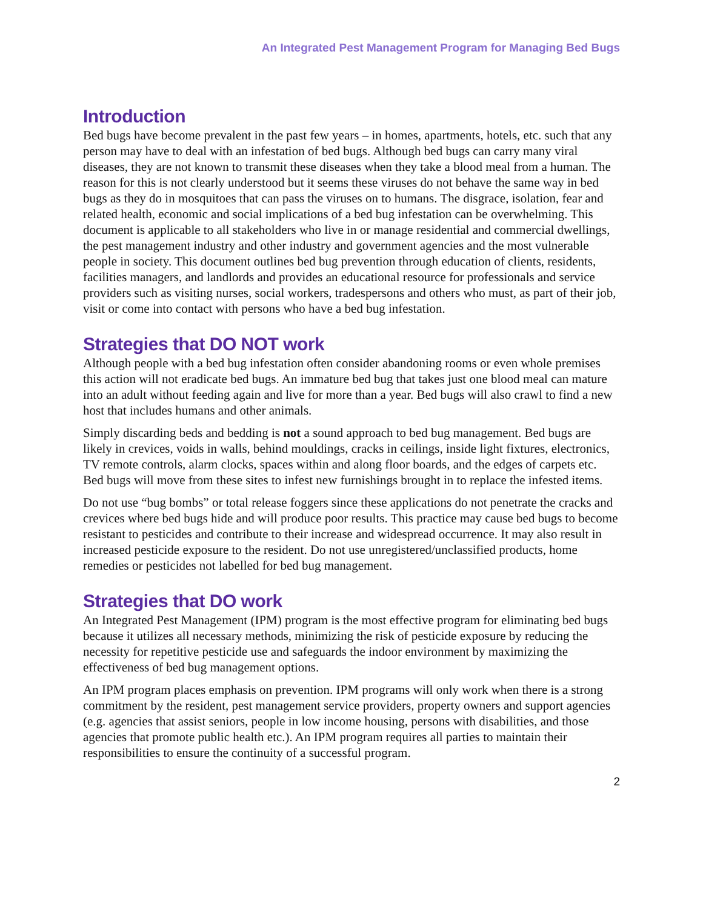An Integrated Pest Management Program for Managing Bed Bugs
Introduction
Bed bugs have become prevalent in the past few years – in homes, apartments, hotels, etc. such that any person may have to deal with an infestation of bed bugs. Although bed bugs can carry many viral diseases, they are not known to transmit these diseases when they take a blood meal from a human. The reason for this is not clearly understood but it seems these viruses do not behave the same way in bed bugs as they do in mosquitoes that can pass the viruses on to humans. The disgrace, isolation, fear and related health, economic and social implications of a bed bug infestation can be overwhelming. This document is applicable to all stakeholders who live in or manage residential and commercial dwellings, the pest management industry and other industry and government agencies and the most vulnerable people in society. This document outlines bed bug prevention through education of clients, residents, facilities managers, and landlords and provides an educational resource for professionals and service providers such as visiting nurses, social workers, tradespersons and others who must, as part of their job, visit or come into contact with persons who have a bed bug infestation.
Strategies that DO NOT work
Although people with a bed bug infestation often consider abandoning rooms or even whole premises this action will not eradicate bed bugs. An immature bed bug that takes just one blood meal can mature into an adult without feeding again and live for more than a year. Bed bugs will also crawl to find a new host that includes humans and other animals.
Simply discarding beds and bedding is not a sound approach to bed bug management. Bed bugs are likely in crevices, voids in walls, behind mouldings, cracks in ceilings, inside light fixtures, electronics, TV remote controls, alarm clocks, spaces within and along floor boards, and the edges of carpets etc. Bed bugs will move from these sites to infest new furnishings brought in to replace the infested items.
Do not use “bug bombs” or total release foggers since these applications do not penetrate the cracks and crevices where bed bugs hide and will produce poor results. This practice may cause bed bugs to become resistant to pesticides and contribute to their increase and widespread occurrence. It may also result in increased pesticide exposure to the resident. Do not use unregistered/unclassified products, home remedies or pesticides not labelled for bed bug management.
Strategies that DO work
An Integrated Pest Management (IPM) program is the most effective program for eliminating bed bugs because it utilizes all necessary methods, minimizing the risk of pesticide exposure by reducing the necessity for repetitive pesticide use and safeguards the indoor environment by maximizing the effectiveness of bed bug management options.
An IPM program places emphasis on prevention. IPM programs will only work when there is a strong commitment by the resident, pest management service providers, property owners and support agencies (e.g. agencies that assist seniors, people in low income housing, persons with disabilities, and those agencies that promote public health etc.). An IPM program requires all parties to maintain their responsibilities to ensure the continuity of a successful program.
2